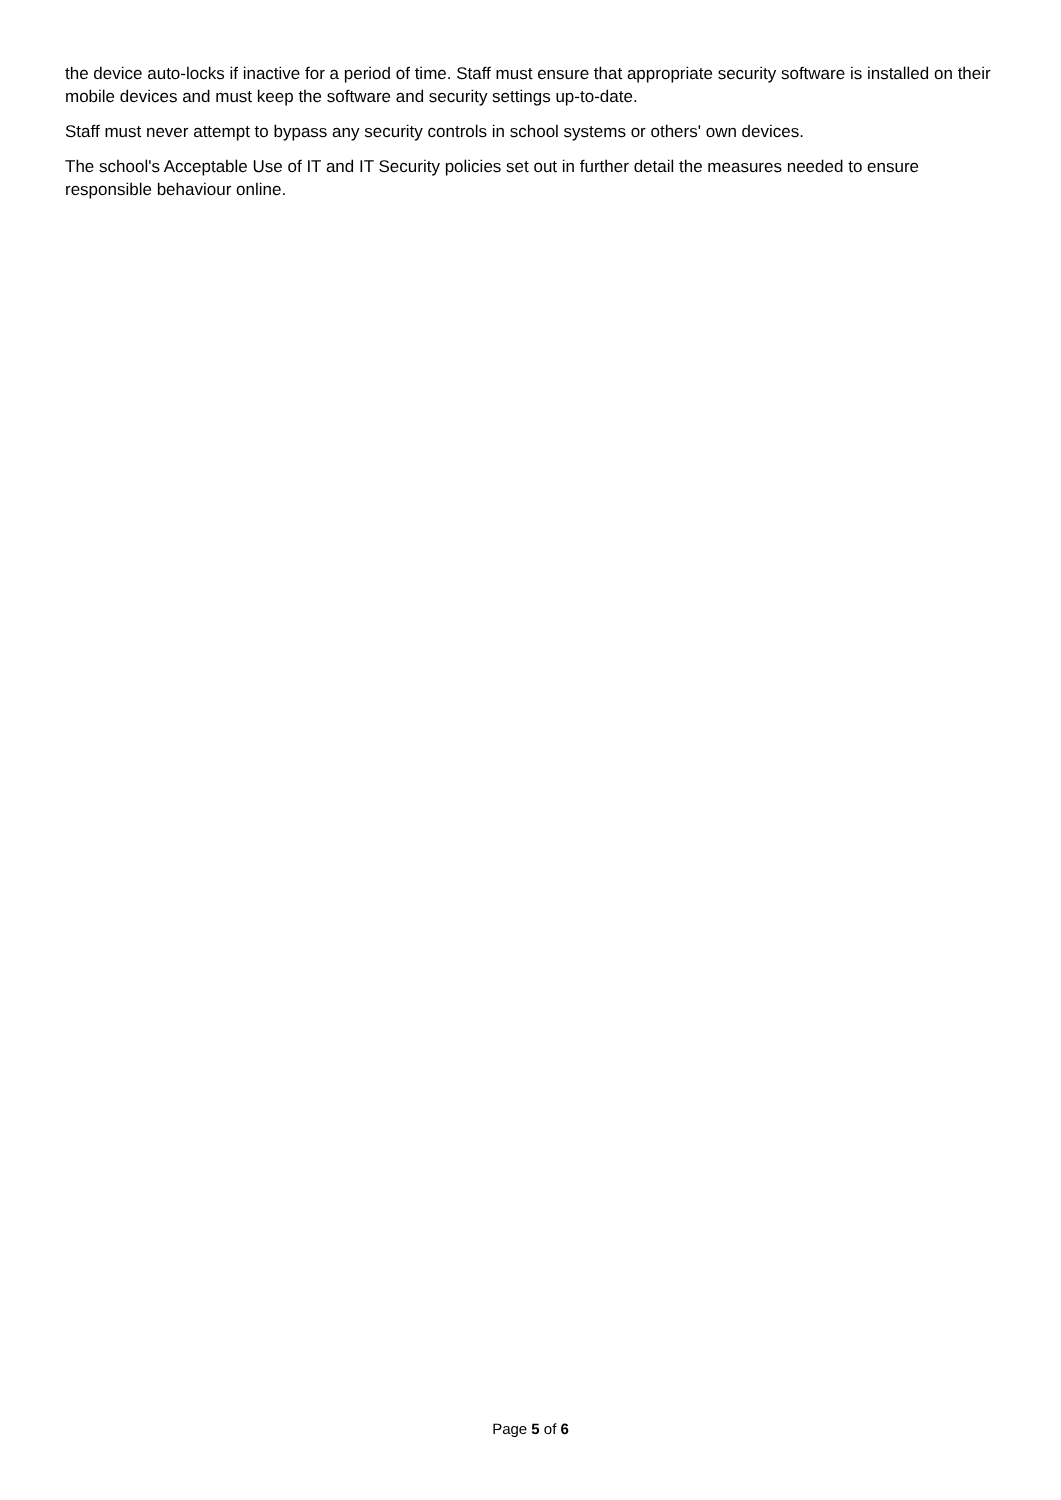the device auto-locks if inactive for a period of time. Staff must ensure that appropriate security software is installed on their mobile devices and must keep the software and security settings up-to-date.
Staff must never attempt to bypass any security controls in school systems or others' own devices.
The school's Acceptable Use of IT and IT Security policies set out in further detail the measures needed to ensure responsible behaviour online.
Page 5 of 6